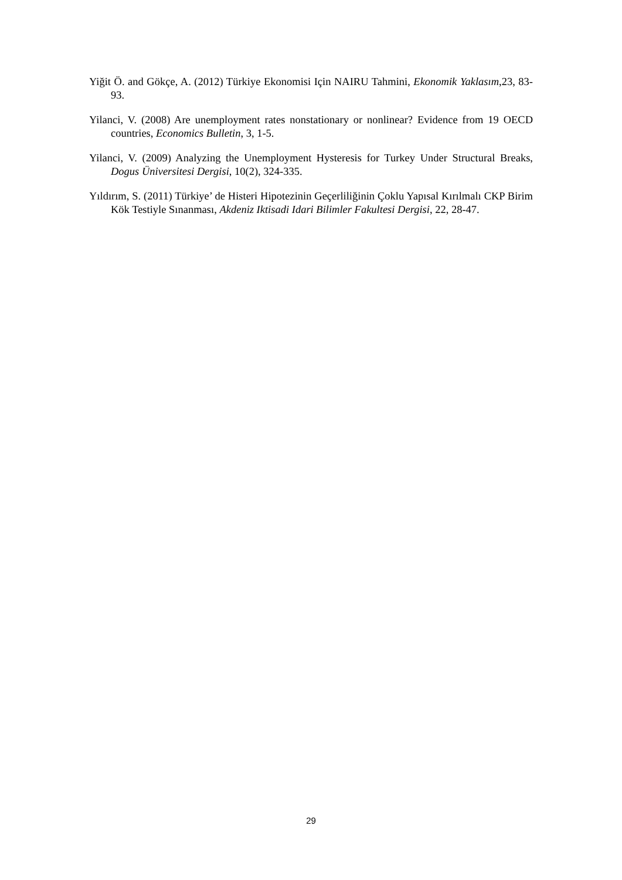Yiğit Ö. and Gökçe, A. (2012) Türkiye Ekonomisi Için NAIRU Tahmini, Ekonomik Yaklasım,23, 83-93.
Yilanci, V. (2008) Are unemployment rates nonstationary or nonlinear? Evidence from 19 OECD countries, Economics Bulletin, 3, 1-5.
Yilanci, V. (2009) Analyzing the Unemployment Hysteresis for Turkey Under Structural Breaks, Dogus Üniversitesi Dergisi, 10(2), 324-335.
Yıldırım, S. (2011) Türkiye’ de Histeri Hipotezinin Geçerliliğinin Çoklu Yapısal Kırılmalı CKP Birim Kök Testiyle Sınanması, Akdeniz Iktisadi Idari Bilimler Fakultesi Dergisi, 22, 28-47.
29